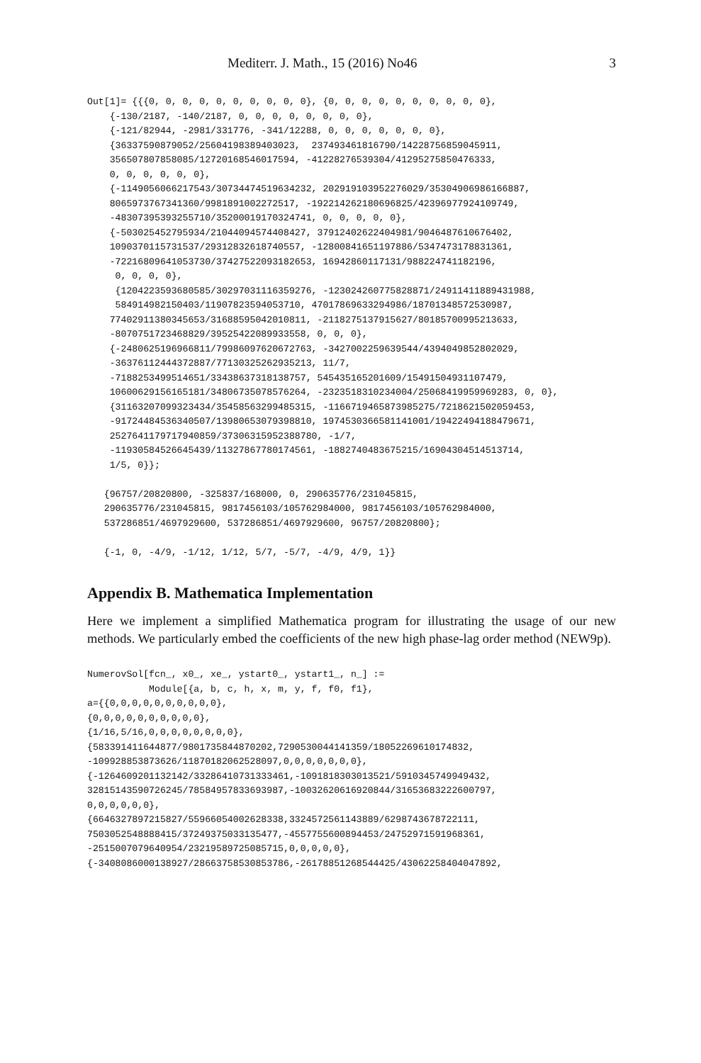Mediterr. J. Math., 15 (2016) No46 3
Out[1]= {{{0, 0, 0, 0, 0, 0, 0, 0, 0, 0}, {0, 0, 0, 0, 0, 0, 0, 0, 0, 0},
    {-130/2187, -140/2187, 0, 0, 0, 0, 0, 0, 0, 0},
    {-121/82944, -2981/331776, -341/12288, 0, 0, 0, 0, 0, 0, 0},
    {36337590879052/25604198389403023,  237493461816790/14228756859045911,
    356507807858085/12720168546017594, -41228276539304/41295275850476333,
    0, 0, 0, 0, 0, 0},
    {-1149056066217543/30734474519634232, 202919103952276029/35304906986166887,
    8065973767341360/9981891002272517, -192214262180696825/42396977924109749,
    -48307395393255710/35200019170324741, 0, 0, 0, 0, 0},
    {-503025452795934/21044094574408427, 37912402622404981/9046487610676402,
    1090370115731537/29312832618740557, -12800841651197886/5347473178831361,
    -72216809641053730/37427522093182653, 16942860117131/988224741182196,
     0, 0, 0, 0},
     {1204223593680585/30297031116359276, -123024260775828871/24911411889431988,
     584914982150403/11907823594053710, 47017869633294986/18701348572530987,
    77402911380345653/31688595042010811, -2118275137915627/80185700995213633,
    -8070751723468829/39525422089933558, 0, 0, 0},
    {-2480625196966811/79986097620672763, -3427002259639544/4394049852802029,
    -36376112444372887/77130325262935213, 11/7,
    -7188253499514651/33438637318138757, 545435165201609/15491504931107479,
    10600629156165181/34806735078576264, -2323518310234004/25068419959969283, 0, 0},
    {31163207099323434/35458563299485315, -1166719465873985275/7218621502059453,
    -91724484536340507/13980653079398810, 1974530366581141001/19422494188479671,
    2527641179717940859/37306315952388780, -1/7,
    -11930584526645439/11327867780174561, -1882740483675215/16904304514513714,
    1/5, 0}};

   {96757/20820800, -325837/168000, 0, 290635776/231045815,
   290635776/231045815, 9817456103/105762984000, 9817456103/105762984000,
   537286851/4697929600, 537286851/4697929600, 96757/20820800};

   {-1, 0, -4/9, -1/12, 1/12, 5/7, -5/7, -4/9, 4/9, 1}}
Appendix B. Mathematica Implementation
Here we implement a simplified Mathematica program for illustrating the usage of our new methods. We particularly embed the coefficients of the new high phase-lag order method (NEW9p).
NumerovSol[fcn_, x0_, xe_, ystart0_, ystart1_, n_] :=
           Module[{a, b, c, h, x, m, y, f, f0, f1},
a={{0,0,0,0,0,0,0,0,0,0},
{0,0,0,0,0,0,0,0,0,0},
{1/16,5/16,0,0,0,0,0,0,0,0},
{583391411644877/9801735844870202,7290530044141359/18052269610174832,
-109928853873626/11870182062528097,0,0,0,0,0,0,0},
{-1264609201132142/33286410731333461,-1091818303013521/5910345749949432,
32815143590726245/78584957833693987,-10032620616920844/31653683222600797,
0,0,0,0,0,0},
{6646327897215827/55966054002628338,3324572561143889/6298743678722111,
7503052548888415/37249375033135477,-4557755600894453/24752971591968361,
-2515007079640954/23219589725085715,0,0,0,0,0},
{-3408086000138927/28663758530853786,-26178851268544425/43062258404047892,